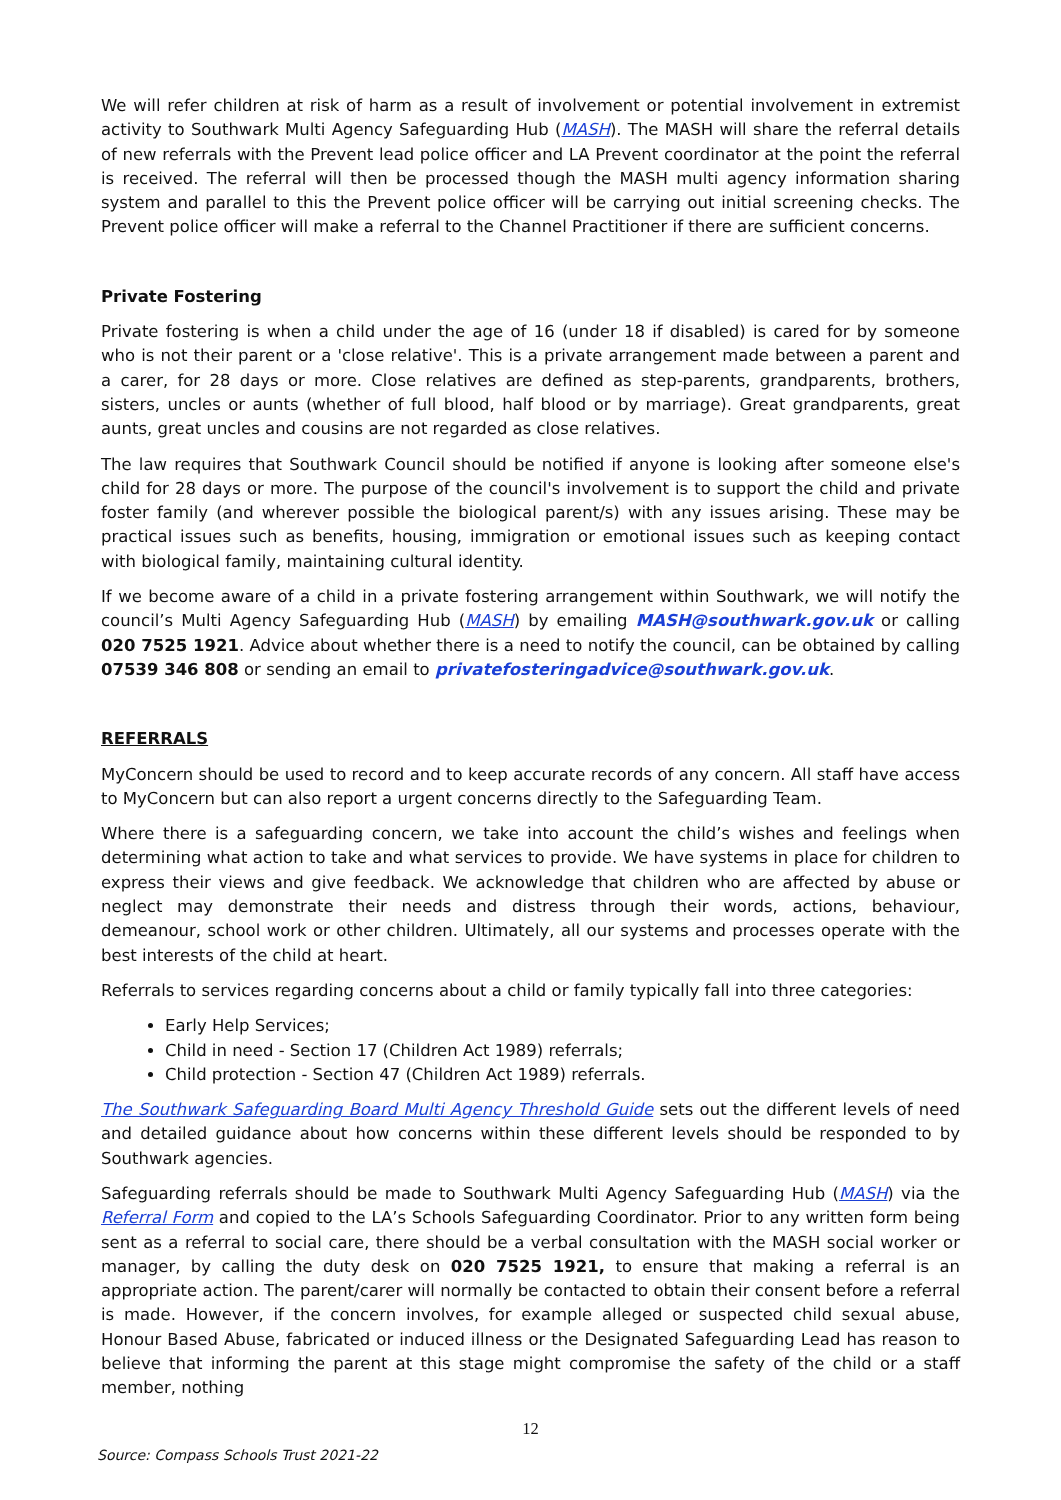We will refer children at risk of harm as a result of involvement or potential involvement in extremist activity to Southwark Multi Agency Safeguarding Hub (MASH). The MASH will share the referral details of new referrals with the Prevent lead police officer and LA Prevent coordinator at the point the referral is received. The referral will then be processed though the MASH multi agency information sharing system and parallel to this the Prevent police officer will be carrying out initial screening checks. The Prevent police officer will make a referral to the Channel Practitioner if there are sufficient concerns.
Private Fostering
Private fostering is when a child under the age of 16 (under 18 if disabled) is cared for by someone who is not their parent or a 'close relative'. This is a private arrangement made between a parent and a carer, for 28 days or more. Close relatives are defined as step-parents, grandparents, brothers, sisters, uncles or aunts (whether of full blood, half blood or by marriage). Great grandparents, great aunts, great uncles and cousins are not regarded as close relatives.
The law requires that Southwark Council should be notified if anyone is looking after someone else's child for 28 days or more. The purpose of the council's involvement is to support the child and private foster family (and wherever possible the biological parent/s) with any issues arising. These may be practical issues such as benefits, housing, immigration or emotional issues such as keeping contact with biological family, maintaining cultural identity.
If we become aware of a child in a private fostering arrangement within Southwark, we will notify the council’s Multi Agency Safeguarding Hub (MASH) by emailing MASH@southwark.gov.uk or calling 020 7525 1921. Advice about whether there is a need to notify the council, can be obtained by calling 07539 346 808 or sending an email to privatefosteringadvice@southwark.gov.uk.
REFERRALS
MyConcern should be used to record and to keep accurate records of any concern. All staff have access to MyConcern but can also report a urgent concerns directly to the Safeguarding Team.
Where there is a safeguarding concern, we take into account the child’s wishes and feelings when determining what action to take and what services to provide. We have systems in place for children to express their views and give feedback. We acknowledge that children who are affected by abuse or neglect may demonstrate their needs and distress through their words, actions, behaviour, demeanour, school work or other children. Ultimately, all our systems and processes operate with the best interests of the child at heart.
Referrals to services regarding concerns about a child or family typically fall into three categories:
Early Help Services;
Child in need - Section 17 (Children Act 1989) referrals;
Child protection - Section 47 (Children Act 1989) referrals.
The Southwark Safeguarding Board Multi Agency Threshold Guide sets out the different levels of need and detailed guidance about how concerns within these different levels should be responded to by Southwark agencies.
Safeguarding referrals should be made to Southwark Multi Agency Safeguarding Hub (MASH) via the Referral Form and copied to the LA’s Schools Safeguarding Coordinator. Prior to any written form being sent as a referral to social care, there should be a verbal consultation with the MASH social worker or manager, by calling the duty desk on 020 7525 1921, to ensure that making a referral is an appropriate action. The parent/carer will normally be contacted to obtain their consent before a referral is made. However, if the concern involves, for example alleged or suspected child sexual abuse, Honour Based Abuse, fabricated or induced illness or the Designated Safeguarding Lead has reason to believe that informing the parent at this stage might compromise the safety of the child or a staff member, nothing
12
Source: Compass Schools Trust 2021-22